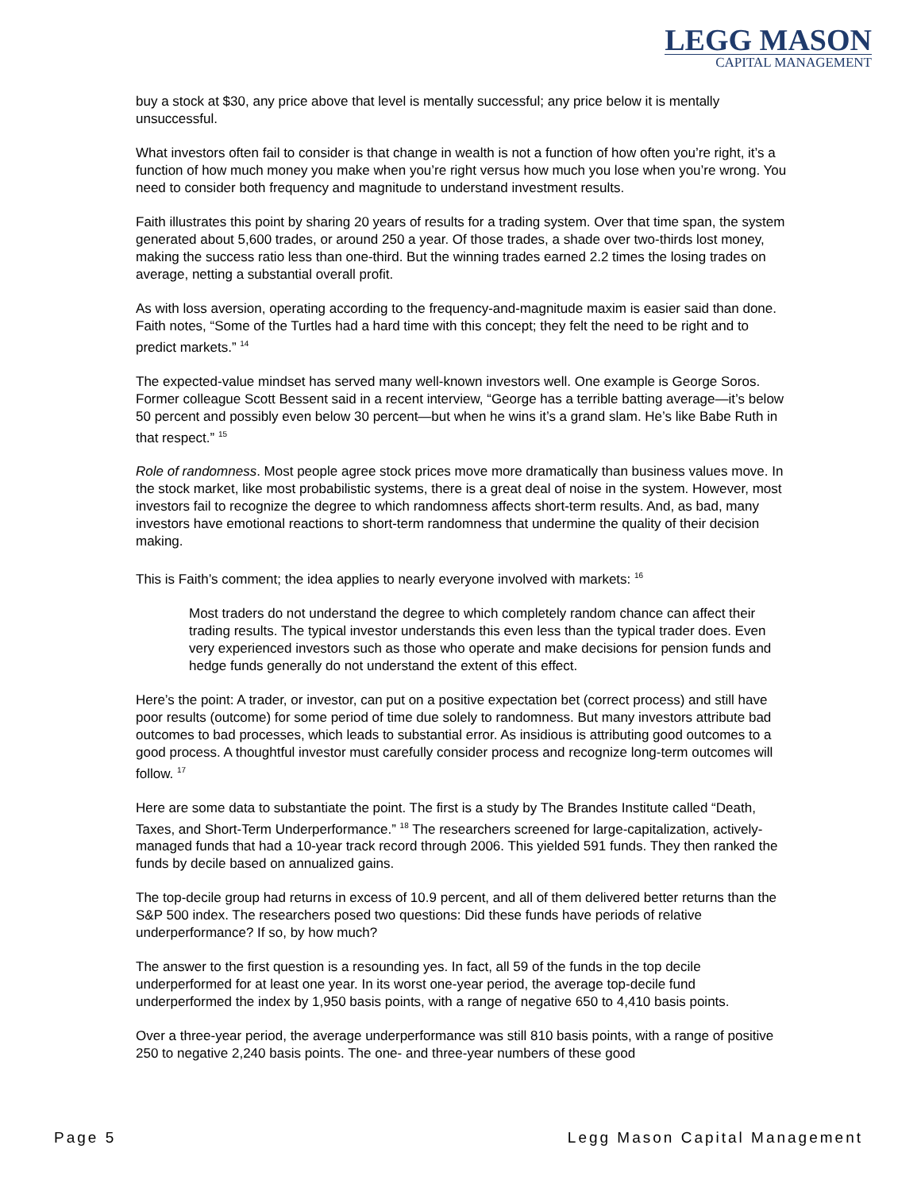LEGG MASON
CAPITAL MANAGEMENT
buy a stock at $30, any price above that level is mentally successful; any price below it is mentally unsuccessful.
What investors often fail to consider is that change in wealth is not a function of how often you’re right, it’s a function of how much money you make when you’re right versus how much you lose when you’re wrong. You need to consider both frequency and magnitude to understand investment results.
Faith illustrates this point by sharing 20 years of results for a trading system. Over that time span, the system generated about 5,600 trades, or around 250 a year. Of those trades, a shade over two-thirds lost money, making the success ratio less than one-third. But the winning trades earned 2.2 times the losing trades on average, netting a substantial overall profit.
As with loss aversion, operating according to the frequency-and-magnitude maxim is easier said than done. Faith notes, “Some of the Turtles had a hard time with this concept; they felt the need to be right and to predict markets.” <sup>14</sup>
The expected-value mindset has served many well-known investors well. One example is George Soros. Former colleague Scott Bessent said in a recent interview, “George has a terrible batting average—it’s below 50 percent and possibly even below 30 percent—but when he wins it’s a grand slam. He’s like Babe Ruth in that respect.” <sup>15</sup>
Role of randomness. Most people agree stock prices move more dramatically than business values move. In the stock market, like most probabilistic systems, there is a great deal of noise in the system. However, most investors fail to recognize the degree to which randomness affects short-term results. And, as bad, many investors have emotional reactions to short-term randomness that undermine the quality of their decision making.
This is Faith’s comment; the idea applies to nearly everyone involved with markets: <sup>16</sup>
Most traders do not understand the degree to which completely random chance can affect their trading results. The typical investor understands this even less than the typical trader does. Even very experienced investors such as those who operate and make decisions for pension funds and hedge funds generally do not understand the extent of this effect.
Here’s the point: A trader, or investor, can put on a positive expectation bet (correct process) and still have poor results (outcome) for some period of time due solely to randomness. But many investors attribute bad outcomes to bad processes, which leads to substantial error. As insidious is attributing good outcomes to a good process. A thoughtful investor must carefully consider process and recognize long-term outcomes will follow. <sup>17</sup>
Here are some data to substantiate the point. The first is a study by The Brandes Institute called “Death, Taxes, and Short-Term Underperformance.” <sup>18</sup> The researchers screened for large-capitalization, actively-managed funds that had a 10-year track record through 2006. This yielded 591 funds. They then ranked the funds by decile based on annualized gains.
The top-decile group had returns in excess of 10.9 percent, and all of them delivered better returns than the S&P 500 index. The researchers posed two questions: Did these funds have periods of relative underperformance? If so, by how much?
The answer to the first question is a resounding yes. In fact, all 59 of the funds in the top decile underperformed for at least one year. In its worst one-year period, the average top-decile fund underperformed the index by 1,950 basis points, with a range of negative 650 to 4,410 basis points.
Over a three-year period, the average underperformance was still 810 basis points, with a range of positive 250 to negative 2,240 basis points. The one- and three-year numbers of these good
Page 5 Legg Mason Capital Management